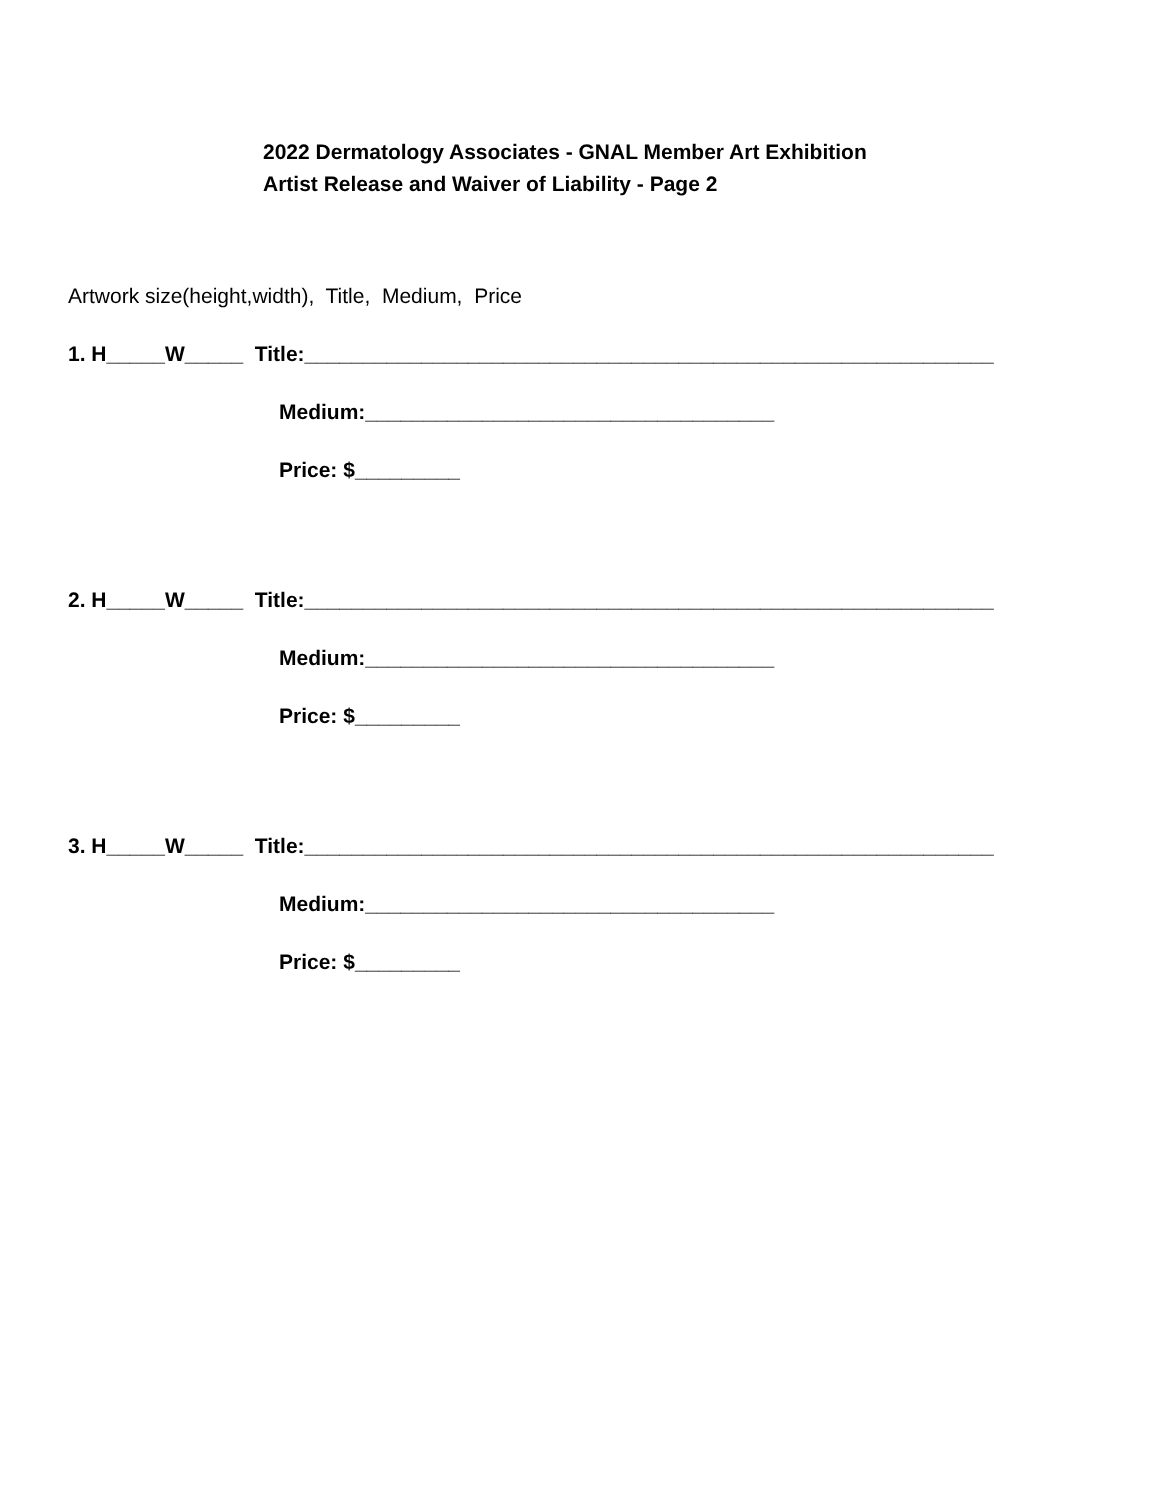2022 Dermatology Associates - GNAL Member Art Exhibition
Artist Release and Waiver of Liability - Page 2
Artwork size(height,width), Title, Medium, Price
1. H_____W_____ Title:___________________________________________________________
Medium:___________________________________
Price: $_________
2. H_____W_____ Title:___________________________________________________________
Medium:___________________________________
Price: $_________
3. H_____W_____ Title:___________________________________________________________
Medium:___________________________________
Price: $_________